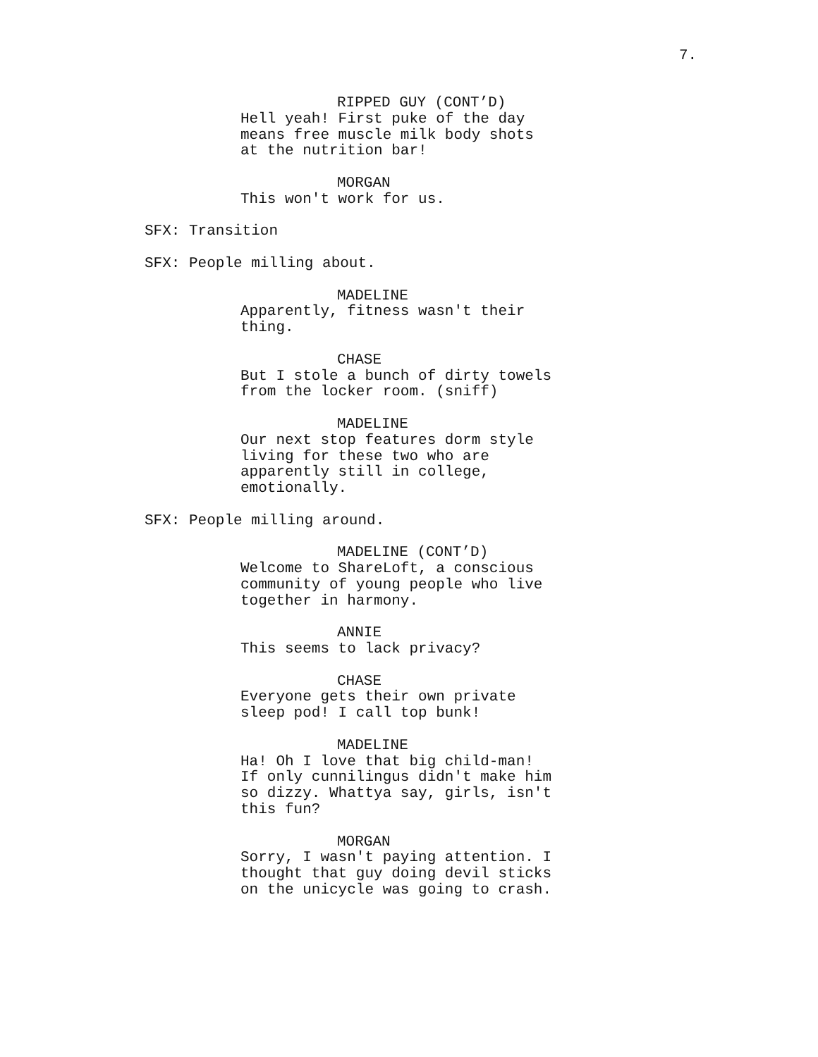7.
RIPPED GUY (CONT’D) Hell yeah! First puke of the day means free muscle milk body shots at the nutrition bar!
MORGAN This won't work for us.
SFX: Transition
SFX: People milling about.
MADELINE Apparently, fitness wasn't their thing.
CHASE But I stole a bunch of dirty towels from the locker room. (sniff)
MADELINE Our next stop features dorm style living for these two who are apparently still in college, emotionally.
SFX: People milling around.
MADELINE (CONT’D) Welcome to ShareLoft, a conscious community of young people who live together in harmony.
ANNIE This seems to lack privacy?
CHASE Everyone gets their own private sleep pod! I call top bunk!
MADELINE Ha! Oh I love that big child-man! If only cunnilingus didn't make him so dizzy. Whattya say, girls, isn't this fun?
MORGAN Sorry, I wasn't paying attention. I thought that guy doing devil sticks on the unicycle was going to crash.